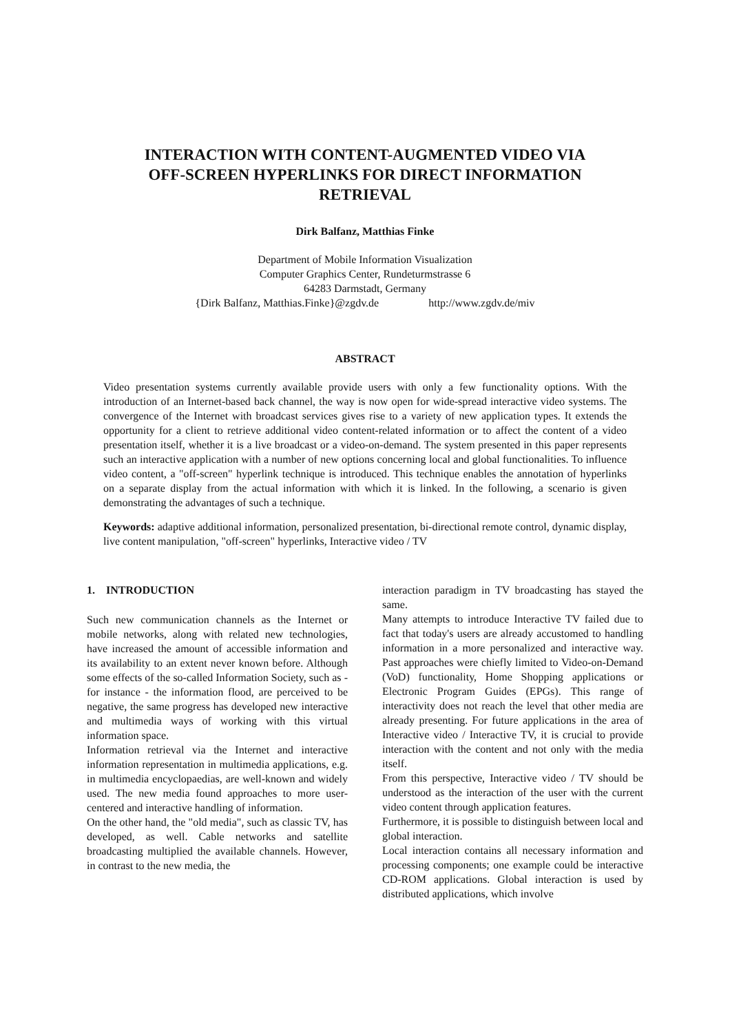INTERACTION WITH CONTENT-AUGMENTED VIDEO VIA
OFF-SCREEN HYPERLINKS FOR DIRECT INFORMATION
RETRIEVAL
Dirk Balfanz, Matthias Finke
Department of Mobile Information Visualization
Computer Graphics Center, Rundeturmstrasse 6
64283 Darmstadt, Germany
{Dirk Balfanz, Matthias.Finke}@zgdv.de http://www.zgdv.de/miv
ABSTRACT
Video presentation systems currently available provide users with only a few functionality options. With the introduction of an Internet-based back channel, the way is now open for wide-spread interactive video systems. The convergence of the Internet with broadcast services gives rise to a variety of new application types. It extends the opportunity for a client to retrieve additional video content-related information or to affect the content of a video presentation itself, whether it is a live broadcast or a video-on-demand. The system presented in this paper represents such an interactive application with a number of new options concerning local and global functionalities. To influence video content, a "off-screen" hyperlink technique is introduced. This technique enables the annotation of hyperlinks on a separate display from the actual information with which it is linked. In the following, a scenario is given demonstrating the advantages of such a technique.
Keywords: adaptive additional information, personalized presentation, bi-directional remote control, dynamic display, live content manipulation, "off-screen" hyperlinks, Interactive video / TV
1. INTRODUCTION
Such new communication channels as the Internet or mobile networks, along with related new technologies, have increased the amount of accessible information and its availability to an extent never known before. Although some effects of the so-called Information Society, such as - for instance - the information flood, are perceived to be negative, the same progress has developed new interactive and multimedia ways of working with this virtual information space.
Information retrieval via the Internet and interactive information representation in multimedia applications, e.g. in multimedia encyclopaedias, are well-known and widely used. The new media found approaches to more user-centered and interactive handling of information.
On the other hand, the "old media", such as classic TV, has developed, as well. Cable networks and satellite broadcasting multiplied the available channels. However, in contrast to the new media, the
interaction paradigm in TV broadcasting has stayed the same.
Many attempts to introduce Interactive TV failed due to fact that today's users are already accustomed to handling information in a more personalized and interactive way. Past approaches were chiefly limited to Video-on-Demand (VoD) functionality, Home Shopping applications or Electronic Program Guides (EPGs). This range of interactivity does not reach the level that other media are already presenting. For future applications in the area of Interactive video / Interactive TV, it is crucial to provide interaction with the content and not only with the media itself.
From this perspective, Interactive video / TV should be understood as the interaction of the user with the current video content through application features.
Furthermore, it is possible to distinguish between local and global interaction.
Local interaction contains all necessary information and processing components; one example could be interactive CD-ROM applications. Global interaction is used by distributed applications, which involve